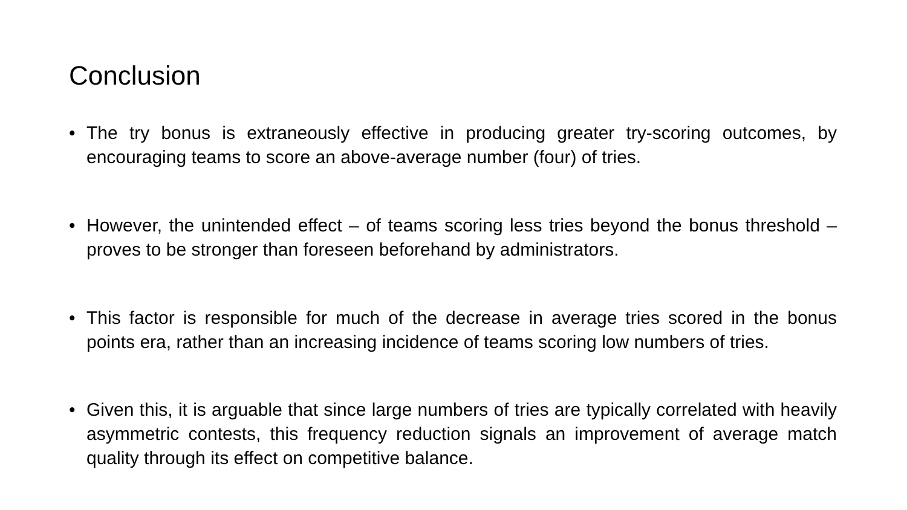Conclusion
• The try bonus is extraneously effective in producing greater try-scoring outcomes, by encouraging teams to score an above-average number (four) of tries.
• However, the unintended effect – of teams scoring less tries beyond the bonus threshold – proves to be stronger than foreseen beforehand by administrators.
• This factor is responsible for much of the decrease in average tries scored in the bonus points era, rather than an increasing incidence of teams scoring low numbers of tries.
• Given this, it is arguable that since large numbers of tries are typically correlated with heavily asymmetric contests, this frequency reduction signals an improvement of average match quality through its effect on competitive balance.